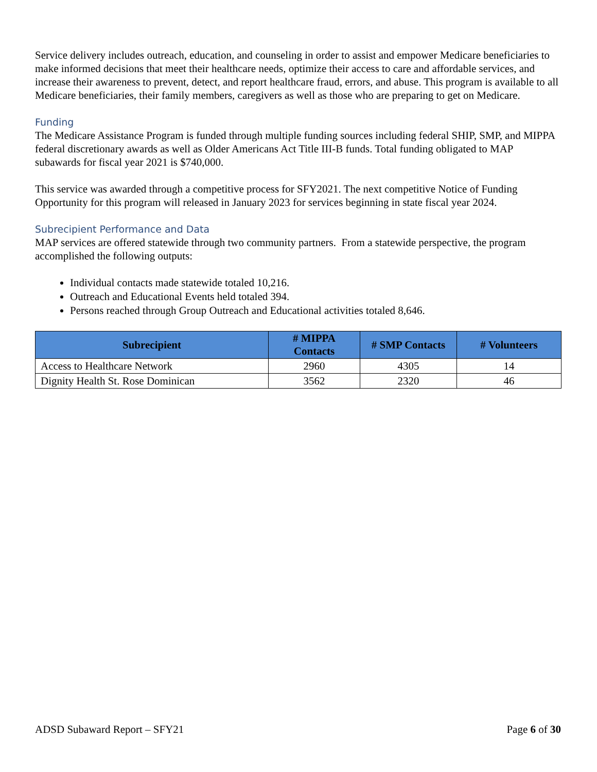Service delivery includes outreach, education, and counseling in order to assist and empower Medicare beneficiaries to make informed decisions that meet their healthcare needs, optimize their access to care and affordable services, and increase their awareness to prevent, detect, and report healthcare fraud, errors, and abuse. This program is available to all Medicare beneficiaries, their family members, caregivers as well as those who are preparing to get on Medicare.
Funding
The Medicare Assistance Program is funded through multiple funding sources including federal SHIP, SMP, and MIPPA federal discretionary awards as well as Older Americans Act Title III-B funds. Total funding obligated to MAP subawards for fiscal year 2021 is $740,000.
This service was awarded through a competitive process for SFY2021. The next competitive Notice of Funding Opportunity for this program will released in January 2023 for services beginning in state fiscal year 2024.
Subrecipient Performance and Data
MAP services are offered statewide through two community partners. From a statewide perspective, the program accomplished the following outputs:
Individual contacts made statewide totaled 10,216.
Outreach and Educational Events held totaled 394.
Persons reached through Group Outreach and Educational activities totaled 8,646.
| Subrecipient | # MIPPA Contacts | # SMP Contacts | # Volunteers |
| --- | --- | --- | --- |
| Access to Healthcare Network | 2960 | 4305 | 14 |
| Dignity Health St. Rose Dominican | 3562 | 2320 | 46 |
ADSD Subaward Report – SFY21 Page 6 of 30